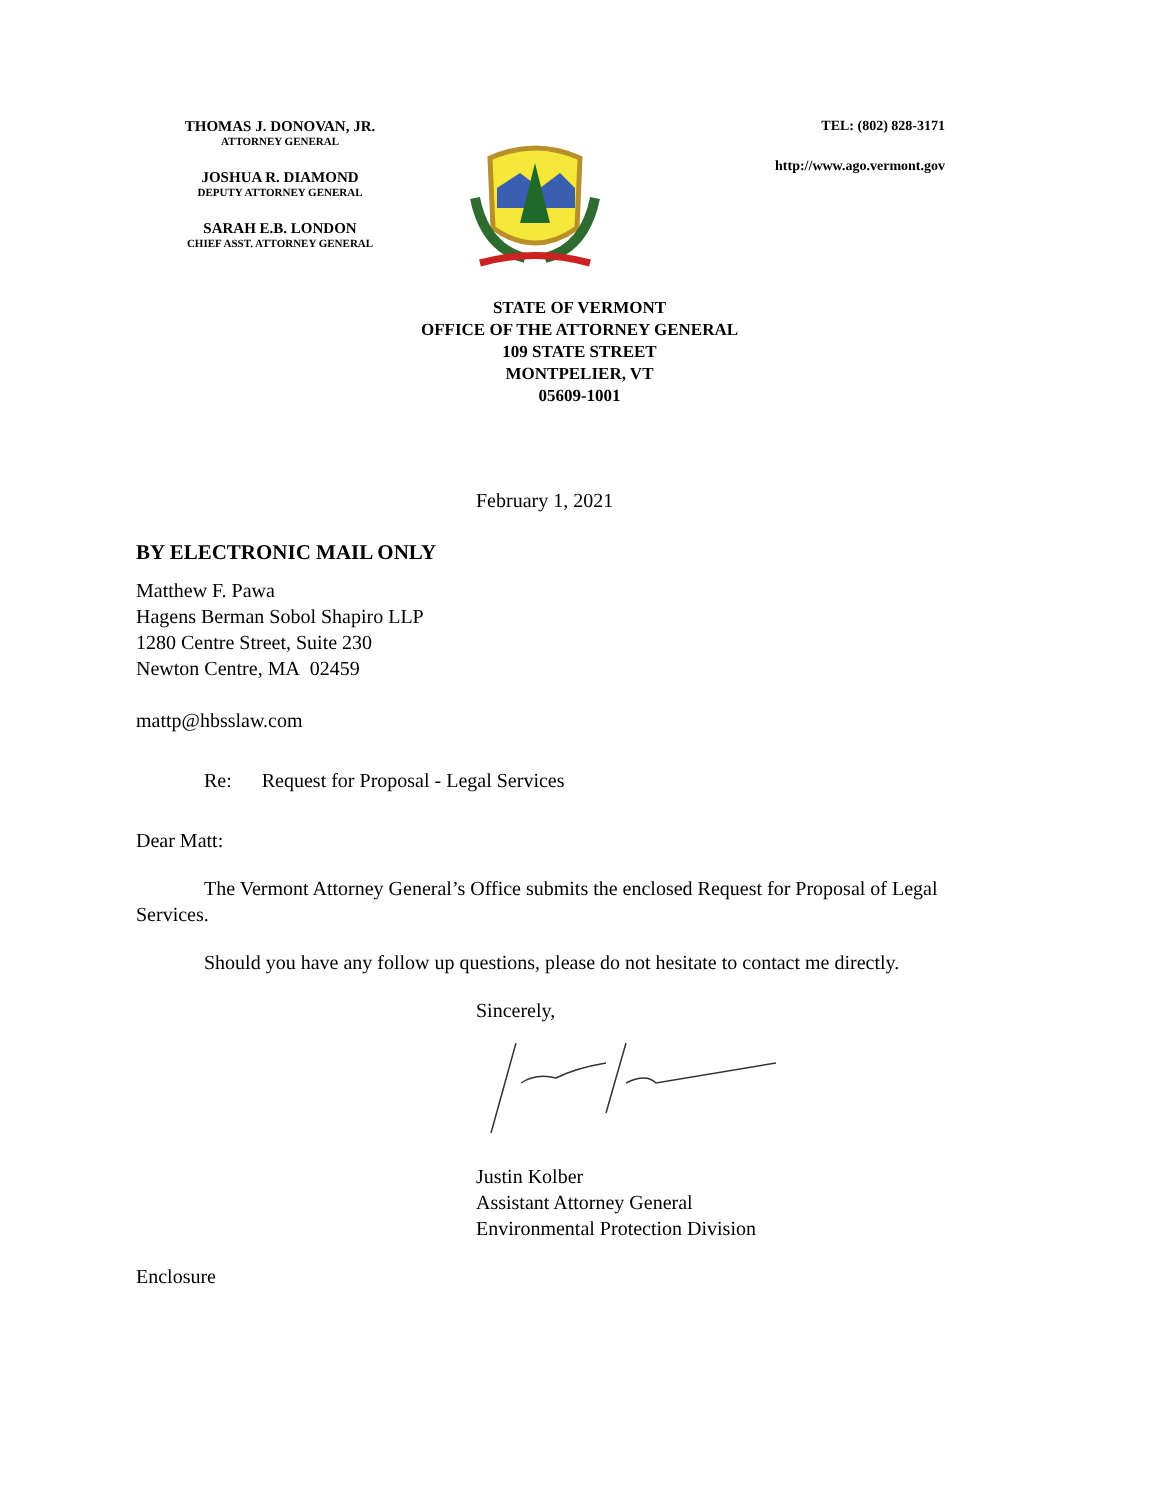THOMAS J. DONOVAN, JR.
ATTORNEY GENERAL
JOSHUA R. DIAMOND
DEPUTY ATTORNEY GENERAL
SARAH E.B. LONDON
CHIEF ASST. ATTORNEY GENERAL
TEL: (802) 828-3171
http://www.ago.vermont.gov
STATE OF VERMONT
OFFICE OF THE ATTORNEY GENERAL
109 STATE STREET
MONTPELIER, VT
05609-1001
February 1, 2021
BY ELECTRONIC MAIL ONLY
Matthew F. Pawa
Hagens Berman Sobol Shapiro LLP
1280 Centre Street, Suite 230
Newton Centre, MA 02459
mattp@hbsslaw.com
Re: Request for Proposal - Legal Services
Dear Matt:
The Vermont Attorney General’s Office submits the enclosed Request for Proposal of Legal Services.
Should you have any follow up questions, please do not hesitate to contact me directly.
Sincerely,
Justin Kolber
Assistant Attorney General
Environmental Protection Division
Enclosure